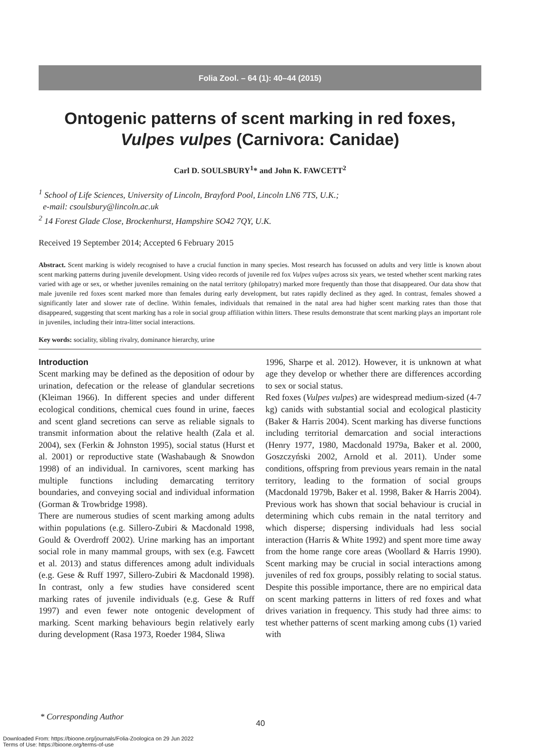Folia Zool. – 64 (1): 40–44 (2015)
Ontogenic patterns of scent marking in red foxes,
Vulpes vulpes (Carnivora: Canidae)
Carl D. SOULSBURY<sup>1</sup>* and John K. FAWCETT<sup>2</sup>
<sup>1</sup> School of Life Sciences, University of Lincoln, Brayford Pool, Lincoln LN6 7TS, U.K.;
e-mail: csoulsbury@lincoln.ac.uk
<sup>2</sup> 14 Forest Glade Close, Brockenhurst, Hampshire SO42 7QY, U.K.
Received 19 September 2014; Accepted 6 February 2015
Abstract. Scent marking is widely recognised to have a crucial function in many species. Most research has focussed on adults and very little is known about scent marking patterns during juvenile development. Using video records of juvenile red fox Vulpes vulpes across six years, we tested whether scent marking rates varied with age or sex, or whether juveniles remaining on the natal territory (philopatry) marked more frequently than those that disappeared. Our data show that male juvenile red foxes scent marked more than females during early development, but rates rapidly declined as they aged. In contrast, females showed a significantly later and slower rate of decline. Within females, individuals that remained in the natal area had higher scent marking rates than those that disappeared, suggesting that scent marking has a role in social group affiliation within litters. These results demonstrate that scent marking plays an important role in juveniles, including their intra-litter social interactions.
Key words: sociality, sibling rivalry, dominance hierarchy, urine
Introduction
Scent marking may be defined as the deposition of odour by urination, defecation or the release of glandular secretions (Kleiman 1966). In different species and under different ecological conditions, chemical cues found in urine, faeces and scent gland secretions can serve as reliable signals to transmit information about the relative health (Zala et al. 2004), sex (Ferkin & Johnston 1995), social status (Hurst et al. 2001) or reproductive state (Washabaugh & Snowdon 1998) of an individual. In carnivores, scent marking has multiple functions including demarcating territory boundaries, and conveying social and individual information (Gorman & Trowbridge 1998).
There are numerous studies of scent marking among adults within populations (e.g. Sillero-Zubiri & Macdonald 1998, Gould & Overdroff 2002). Urine marking has an important social role in many mammal groups, with sex (e.g. Fawcett et al. 2013) and status differences among adult individuals (e.g. Gese & Ruff 1997, Sillero-Zubiri & Macdonald 1998). In contrast, only a few studies have considered scent marking rates of juvenile individuals (e.g. Gese & Ruff 1997) and even fewer note ontogenic development of marking. Scent marking behaviours begin relatively early during development (Rasa 1973, Roeder 1984, Sliwa
1996, Sharpe et al. 2012). However, it is unknown at what age they develop or whether there are differences according to sex or social status.
Red foxes (Vulpes vulpes) are widespread medium-sized (4-7 kg) canids with substantial social and ecological plasticity (Baker & Harris 2004). Scent marking has diverse functions including territorial demarcation and social interactions (Henry 1977, 1980, Macdonald 1979a, Baker et al. 2000, Goszczyński 2002, Arnold et al. 2011). Under some conditions, offspring from previous years remain in the natal territory, leading to the formation of social groups (Macdonald 1979b, Baker et al. 1998, Baker & Harris 2004). Previous work has shown that social behaviour is crucial in determining which cubs remain in the natal territory and which disperse; dispersing individuals had less social interaction (Harris & White 1992) and spent more time away from the home range core areas (Woollard & Harris 1990). Scent marking may be crucial in social interactions among juveniles of red fox groups, possibly relating to social status. Despite this possible importance, there are no empirical data on scent marking patterns in litters of red foxes and what drives variation in frequency. This study had three aims: to test whether patterns of scent marking among cubs (1) varied with
* Corresponding Author
40
Downloaded From: https://bioone.org/journals/Folia-Zoologica on 29 Jun 2022
Terms of Use: https://bioone.org/terms-of-use